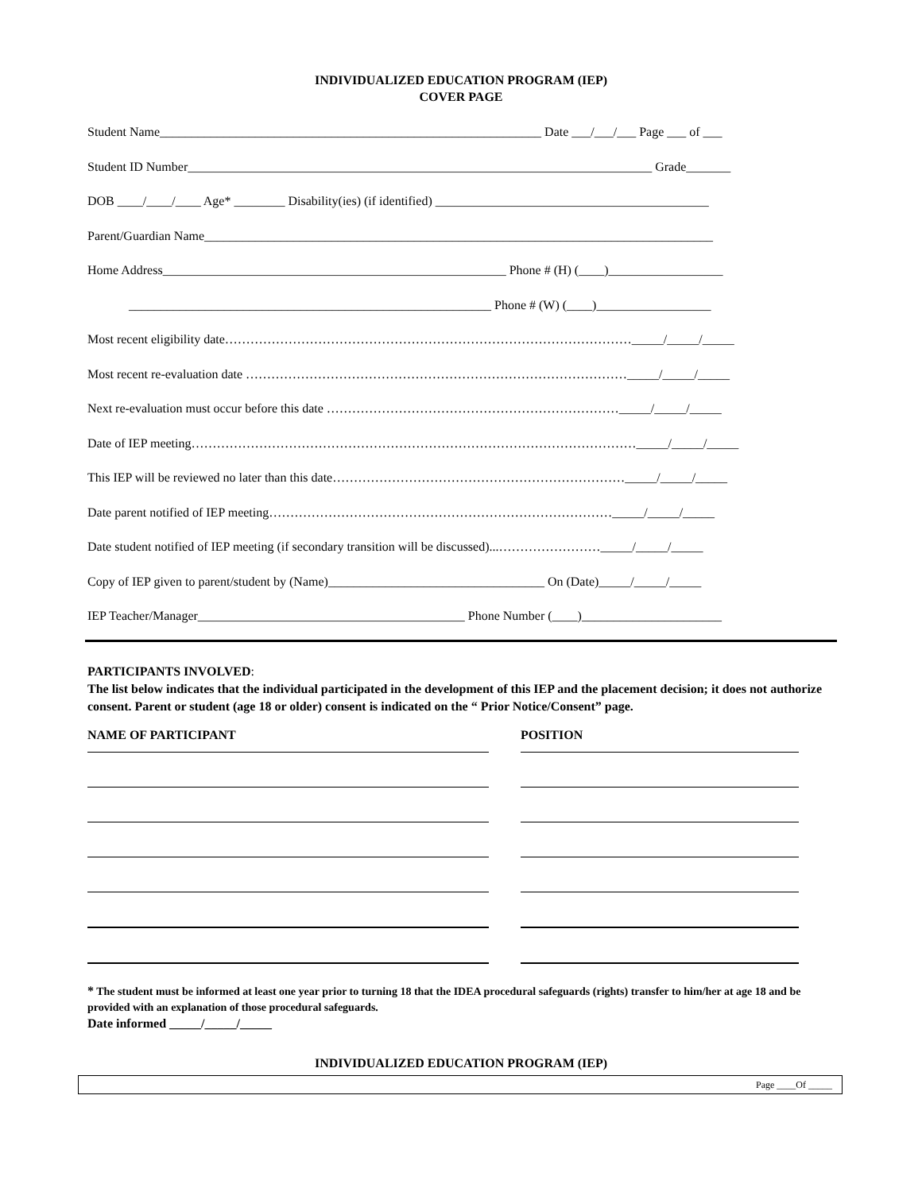INDIVIDUALIZED EDUCATION PROGRAM (IEP)
COVER PAGE
Student Name____________________________________________________________ Date ___/___/___ Page ___ of ___
Student ID Number_________________________________________________________________________ Grade_______
DOB ____/____/____ Age* ________ Disability(ies) (if identified) ___________________________________________
Parent/Guardian Name________________________________________________________________________________
Home Address______________________________________________________ Phone # (H) (____)__________________
_________________________________________________________ Phone # (W) (____)__________________
Most recent eligibility date……………………………………………………………………………………_____/_____/_____
Most recent re-evaluation date ………………………………………………………………………………_____/_____/_____
Next re-evaluation must occur before this date ……………………………………………………………_____/_____/_____
Date of IEP meeting……………………………………………………………………………………………_____/_____/_____
This IEP will be reviewed no later than this date……………………………………………………………_____/_____/_____
Date parent notified of IEP meeting………………………………………………………………………_____/_____/_____
Date student notified of IEP meeting (if secondary transition will be discussed)...……………………_____/_____/_____
Copy of IEP given to parent/student by (Name)__________________________________ On (Date)_____/_____/_____
IEP Teacher/Manager__________________________________________ Phone Number (____)______________________
PARTICIPANTS INVOLVED:
The list below indicates that the individual participated in the development of this IEP and the placement decision; it does not authorize consent. Parent or student (age 18 or older) consent is indicated on the “ Prior Notice/Consent” page.
NAME OF PARTICIPANT POSITION
* The student must be informed at least one year prior to turning 18 that the IDEA procedural safeguards (rights) transfer to him/her at age 18 and be provided with an explanation of those procedural safeguards.
Date informed _____/_____/_____
INDIVIDUALIZED EDUCATION PROGRAM (IEP)
Page ____Of _____